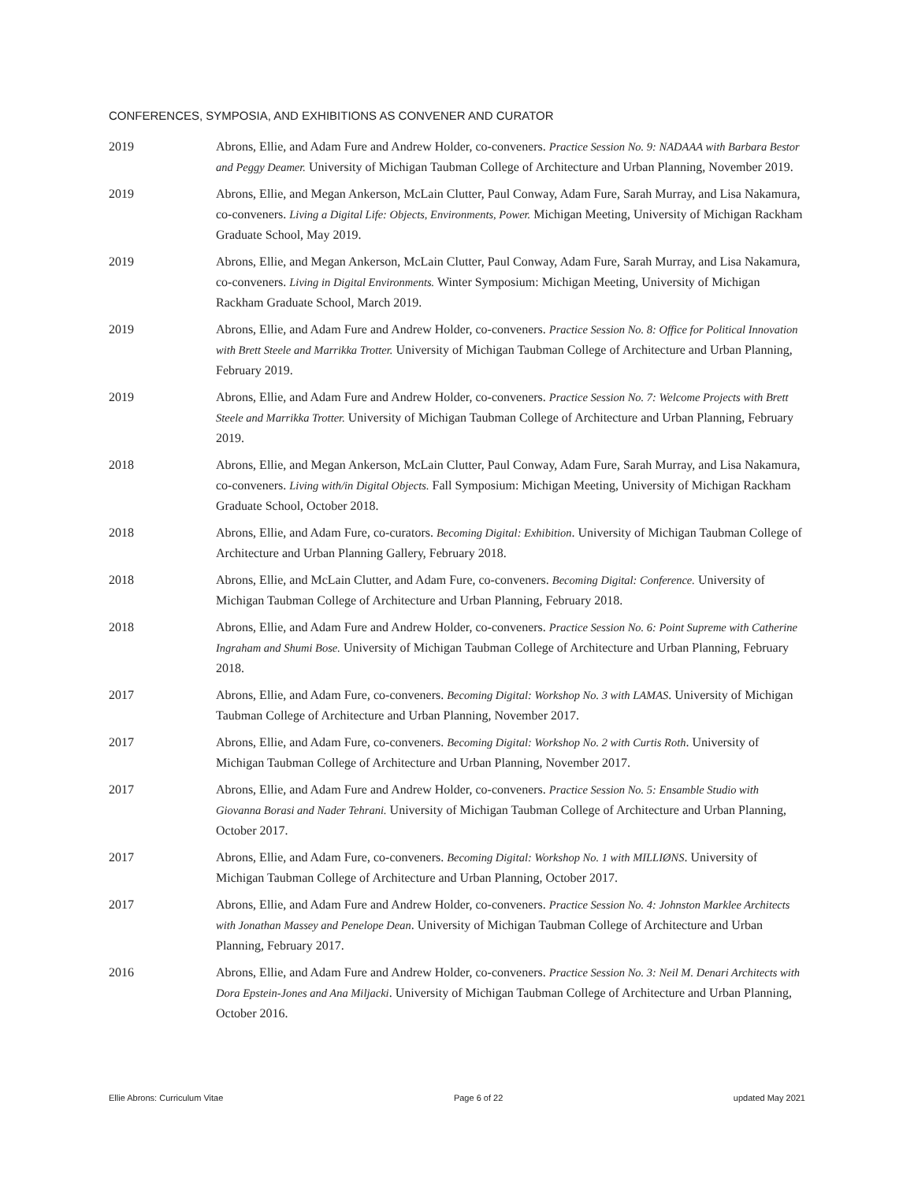CONFERENCES, SYMPOSIA, AND EXHIBITIONS AS CONVENER AND CURATOR
2019 Abrons, Ellie, and Adam Fure and Andrew Holder, co-conveners. Practice Session No. 9: NADAAA with Barbara Bestor and Peggy Deamer. University of Michigan Taubman College of Architecture and Urban Planning, November 2019.
2019 Abrons, Ellie, and Megan Ankerson, McLain Clutter, Paul Conway, Adam Fure, Sarah Murray, and Lisa Nakamura, co-conveners. Living a Digital Life: Objects, Environments, Power. Michigan Meeting, University of Michigan Rackham Graduate School, May 2019.
2019 Abrons, Ellie, and Megan Ankerson, McLain Clutter, Paul Conway, Adam Fure, Sarah Murray, and Lisa Nakamura, co-conveners. Living in Digital Environments. Winter Symposium: Michigan Meeting, University of Michigan Rackham Graduate School, March 2019.
2019 Abrons, Ellie, and Adam Fure and Andrew Holder, co-conveners. Practice Session No. 8: Office for Political Innovation with Brett Steele and Marrikka Trotter. University of Michigan Taubman College of Architecture and Urban Planning, February 2019.
2019 Abrons, Ellie, and Adam Fure and Andrew Holder, co-conveners. Practice Session No. 7: Welcome Projects with Brett Steele and Marrikka Trotter. University of Michigan Taubman College of Architecture and Urban Planning, February 2019.
2018 Abrons, Ellie, and Megan Ankerson, McLain Clutter, Paul Conway, Adam Fure, Sarah Murray, and Lisa Nakamura, co-conveners. Living with/in Digital Objects. Fall Symposium: Michigan Meeting, University of Michigan Rackham Graduate School, October 2018.
2018 Abrons, Ellie, and Adam Fure, co-curators. Becoming Digital: Exhibition. University of Michigan Taubman College of Architecture and Urban Planning Gallery, February 2018.
2018 Abrons, Ellie, and McLain Clutter, and Adam Fure, co-conveners. Becoming Digital: Conference. University of Michigan Taubman College of Architecture and Urban Planning, February 2018.
2018 Abrons, Ellie, and Adam Fure and Andrew Holder, co-conveners. Practice Session No. 6: Point Supreme with Catherine Ingraham and Shumi Bose. University of Michigan Taubman College of Architecture and Urban Planning, February 2018.
2017 Abrons, Ellie, and Adam Fure, co-conveners. Becoming Digital: Workshop No. 3 with LAMAS. University of Michigan Taubman College of Architecture and Urban Planning, November 2017.
2017 Abrons, Ellie, and Adam Fure, co-conveners. Becoming Digital: Workshop No. 2 with Curtis Roth. University of Michigan Taubman College of Architecture and Urban Planning, November 2017.
2017 Abrons, Ellie, and Adam Fure and Andrew Holder, co-conveners. Practice Session No. 5: Ensamble Studio with Giovanna Borasi and Nader Tehrani. University of Michigan Taubman College of Architecture and Urban Planning, October 2017.
2017 Abrons, Ellie, and Adam Fure, co-conveners. Becoming Digital: Workshop No. 1 with MILLIØNS. University of Michigan Taubman College of Architecture and Urban Planning, October 2017.
2017 Abrons, Ellie, and Adam Fure and Andrew Holder, co-conveners. Practice Session No. 4: Johnston Marklee Architects with Jonathan Massey and Penelope Dean. University of Michigan Taubman College of Architecture and Urban Planning, February 2017.
2016 Abrons, Ellie, and Adam Fure and Andrew Holder, co-conveners. Practice Session No. 3: Neil M. Denari Architects with Dora Epstein-Jones and Ana Miljacki. University of Michigan Taubman College of Architecture and Urban Planning, October 2016.
Ellie Abrons: Curriculum Vitae Page 6 of 22 updated May 2021